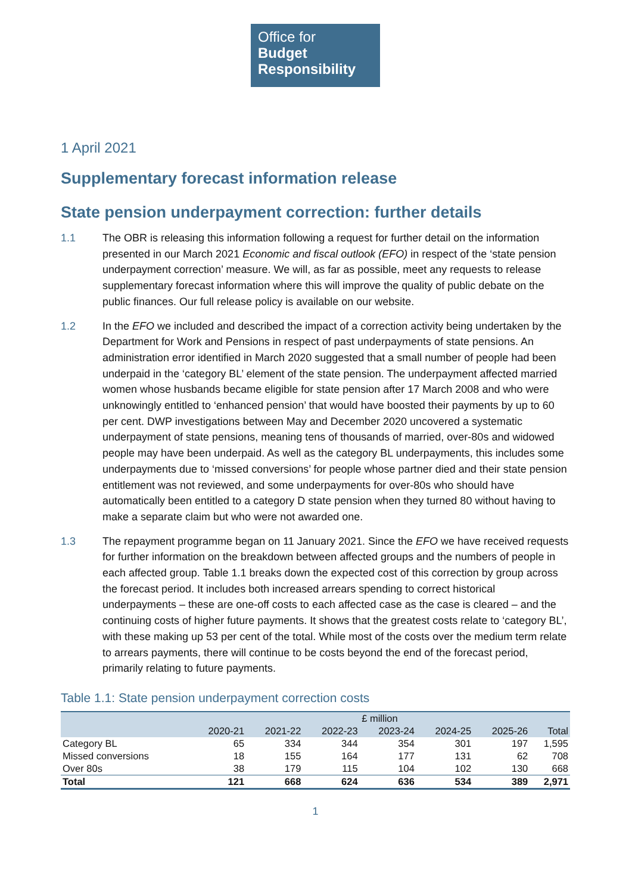Office for
Budget
Responsibility
1 April 2021
Supplementary forecast information release
State pension underpayment correction: further details
1.1 The OBR is releasing this information following a request for further detail on the information presented in our March 2021 Economic and fiscal outlook (EFO) in respect of the ‘state pension underpayment correction’ measure. We will, as far as possible, meet any requests to release supplementary forecast information where this will improve the quality of public debate on the public finances. Our full release policy is available on our website.
1.2 In the EFO we included and described the impact of a correction activity being undertaken by the Department for Work and Pensions in respect of past underpayments of state pensions. An administration error identified in March 2020 suggested that a small number of people had been underpaid in the ‘category BL’ element of the state pension. The underpayment affected married women whose husbands became eligible for state pension after 17 March 2008 and who were unknowingly entitled to ‘enhanced pension’ that would have boosted their payments by up to 60 per cent. DWP investigations between May and December 2020 uncovered a systematic underpayment of state pensions, meaning tens of thousands of married, over-80s and widowed people may have been underpaid. As well as the category BL underpayments, this includes some underpayments due to ‘missed conversions’ for people whose partner died and their state pension entitlement was not reviewed, and some underpayments for over-80s who should have automatically been entitled to a category D state pension when they turned 80 without having to make a separate claim but who were not awarded one.
1.3 The repayment programme began on 11 January 2021. Since the EFO we have received requests for further information on the breakdown between affected groups and the numbers of people in each affected group. Table 1.1 breaks down the expected cost of this correction by group across the forecast period. It includes both increased arrears spending to correct historical underpayments – these are one-off costs to each affected case as the case is cleared – and the continuing costs of higher future payments. It shows that the greatest costs relate to ‘category BL’, with these making up 53 per cent of the total. While most of the costs over the medium term relate to arrears payments, there will continue to be costs beyond the end of the forecast period, primarily relating to future payments.
Table 1.1: State pension underpayment correction costs
| | £ million | | | | | | |
| | 2020-21 | 2021-22 | 2022-23 | 2023-24 | 2024-25 | 2025-26 | Total |
| Category BL | 65 | 334 | 344 | 354 | 301 | 197 | 1,595 |
| Missed conversions | 18 | 155 | 164 | 177 | 131 | 62 | 708 |
| Over 80s | 38 | 179 | 115 | 104 | 102 | 130 | 668 |
| Total | 121 | 668 | 624 | 636 | 534 | 389 | 2,971 |
1